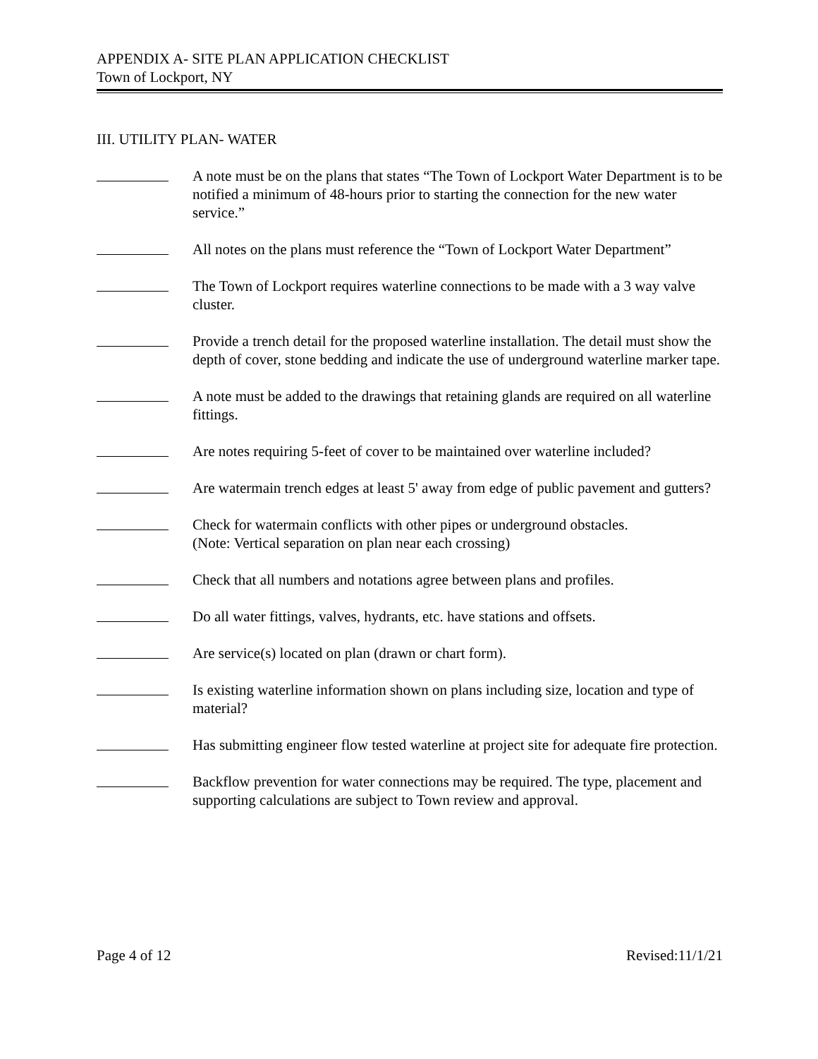APPENDIX A- SITE PLAN APPLICATION CHECKLIST
Town of Lockport, NY
III. UTILITY PLAN- WATER
A note must be on the plans that states “The Town of Lockport Water Department is to be notified a minimum of 48-hours prior to starting the connection for the new water service.”
All notes on the plans must reference the “Town of Lockport Water Department”
The Town of Lockport requires waterline connections to be made with a 3 way valve cluster.
Provide a trench detail for the proposed waterline installation. The detail must show the depth of cover, stone bedding and indicate the use of underground waterline marker tape.
A note must be added to the drawings that retaining glands are required on all waterline fittings.
Are notes requiring 5-feet of cover to be maintained over waterline included?
Are watermain trench edges at least 5' away from edge of public pavement and gutters?
Check for watermain conflicts with other pipes or underground obstacles.
(Note: Vertical separation on plan near each crossing)
Check that all numbers and notations agree between plans and profiles.
Do all water fittings, valves, hydrants, etc. have stations and offsets.
Are service(s) located on plan (drawn or chart form).
Is existing waterline information shown on plans including size, location and type of material?
Has submitting engineer flow tested waterline at project site for adequate fire protection.
Backflow prevention for water connections may be required. The type, placement and supporting calculations are subject to Town review and approval.
Page 4 of 12 Revised:11/1/21